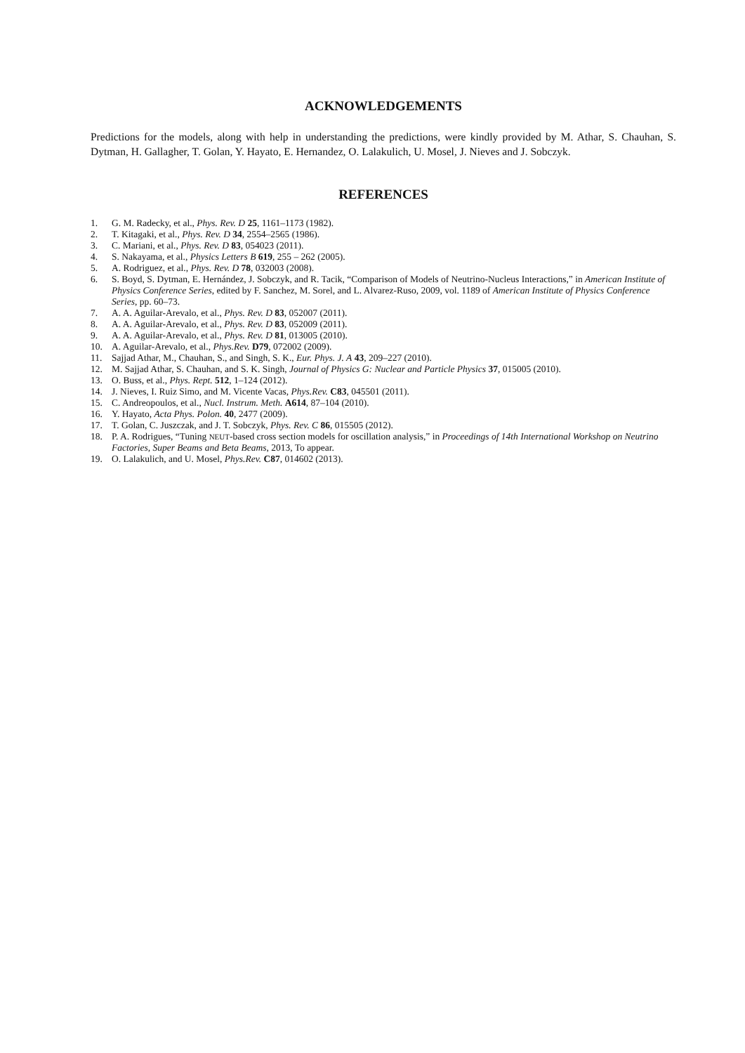ACKNOWLEDGEMENTS
Predictions for the models, along with help in understanding the predictions, were kindly provided by M. Athar, S. Chauhan, S. Dytman, H. Gallagher, T. Golan, Y. Hayato, E. Hernandez, O. Lalakulich, U. Mosel, J. Nieves and J. Sobczyk.
REFERENCES
1. G. M. Radecky, et al., Phys. Rev. D 25, 1161–1173 (1982).
2. T. Kitagaki, et al., Phys. Rev. D 34, 2554–2565 (1986).
3. C. Mariani, et al., Phys. Rev. D 83, 054023 (2011).
4. S. Nakayama, et al., Physics Letters B 619, 255 – 262 (2005).
5. A. Rodriguez, et al., Phys. Rev. D 78, 032003 (2008).
6. S. Boyd, S. Dytman, E. Hernández, J. Sobczyk, and R. Tacik, “Comparison of Models of Neutrino-Nucleus Interactions,” in American Institute of Physics Conference Series, edited by F. Sanchez, M. Sorel, and L. Alvarez-Ruso, 2009, vol. 1189 of American Institute of Physics Conference Series, pp. 60–73.
7. A. A. Aguilar-Arevalo, et al., Phys. Rev. D 83, 052007 (2011).
8. A. A. Aguilar-Arevalo, et al., Phys. Rev. D 83, 052009 (2011).
9. A. A. Aguilar-Arevalo, et al., Phys. Rev. D 81, 013005 (2010).
10. A. Aguilar-Arevalo, et al., Phys.Rev. D79, 072002 (2009).
11. Sajjad Athar, M., Chauhan, S., and Singh, S. K., Eur. Phys. J. A 43, 209–227 (2010).
12. M. Sajjad Athar, S. Chauhan, and S. K. Singh, Journal of Physics G: Nuclear and Particle Physics 37, 015005 (2010).
13. O. Buss, et al., Phys. Rept. 512, 1–124 (2012).
14. J. Nieves, I. Ruiz Simo, and M. Vicente Vacas, Phys.Rev. C83, 045501 (2011).
15. C. Andreopoulos, et al., Nucl. Instrum. Meth. A614, 87–104 (2010).
16. Y. Hayato, Acta Phys. Polon. 40, 2477 (2009).
17. T. Golan, C. Juszczak, and J. T. Sobczyk, Phys. Rev. C 86, 015505 (2012).
18. P. A. Rodrigues, “Tuning NEUT-based cross section models for oscillation analysis,” in Proceedings of 14th International Workshop on Neutrino Factories, Super Beams and Beta Beams, 2013, To appear.
19. O. Lalakulich, and U. Mosel, Phys.Rev. C87, 014602 (2013).